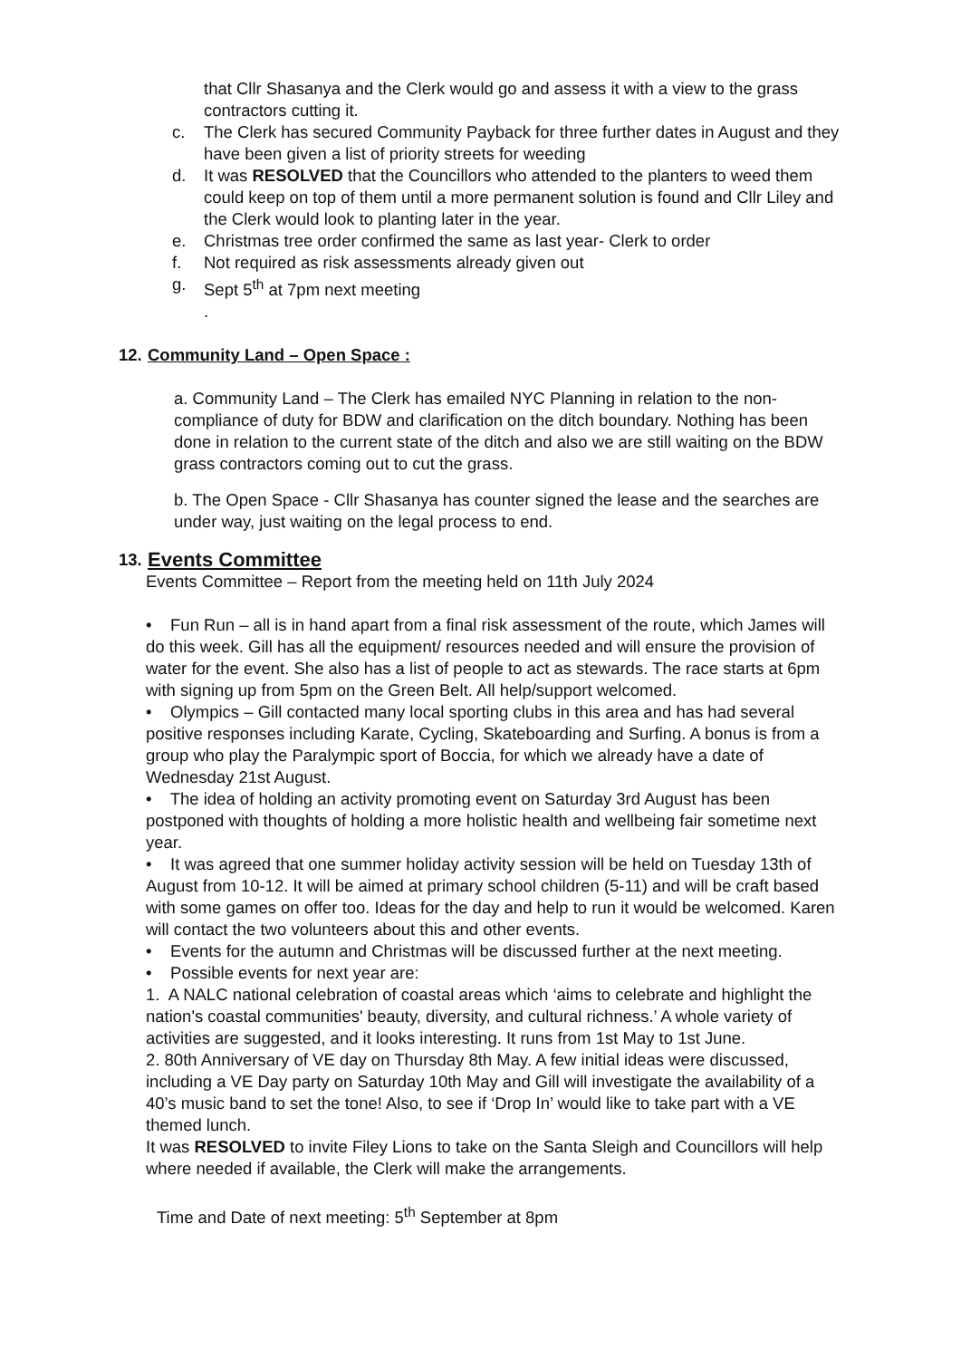that Cllr Shasanya and the Clerk would go and assess it with a view to the grass contractors cutting it.
c. The Clerk has secured Community Payback for three further dates in August and they have been given a list of priority streets for weeding
d. It was RESOLVED that the Councillors who attended to the planters to weed them could keep on top of them until a more permanent solution is found and Cllr Liley and the Clerk would look to planting later in the year.
e. Christmas tree order confirmed the same as last year- Clerk to order
f. Not required as risk assessments already given out
g. Sept 5<sup>th</sup> at 7pm next meeting
.
12. Community Land – Open Space :
a. Community Land – The Clerk has emailed NYC Planning in relation to the non-compliance of duty for BDW and clarification on the ditch boundary. Nothing has been done in relation to the current state of the ditch and also we are still waiting on the BDW grass contractors coming out to cut the grass.
b. The Open Space - Cllr Shasanya has counter signed the lease and the searches are under way, just waiting on the legal process to end.
13. Events Committee
Events Committee – Report from the meeting held on 11th July 2024
• Fun Run – all is in hand apart from a final risk assessment of the route, which James will do this week. Gill has all the equipment/ resources needed and will ensure the provision of water for the event. She also has a list of people to act as stewards. The race starts at 6pm with signing up from 5pm on the Green Belt. All help/support welcomed.
• Olympics – Gill contacted many local sporting clubs in this area and has had several positive responses including Karate, Cycling, Skateboarding and Surfing. A bonus is from a group who play the Paralympic sport of Boccia, for which we already have a date of Wednesday 21st August.
• The idea of holding an activity promoting event on Saturday 3rd August has been postponed with thoughts of holding a more holistic health and wellbeing fair sometime next year.
• It was agreed that one summer holiday activity session will be held on Tuesday 13th of August from 10-12. It will be aimed at primary school children (5-11) and will be craft based with some games on offer too. Ideas for the day and help to run it would be welcomed. Karen will contact the two volunteers about this and other events.
• Events for the autumn and Christmas will be discussed further at the next meeting.
• Possible events for next year are:
1. A NALC national celebration of coastal areas which ‘aims to celebrate and highlight the nation's coastal communities' beauty, diversity, and cultural richness.’ A whole variety of activities are suggested, and it looks interesting. It runs from 1st May to 1st June.
2. 80th Anniversary of VE day on Thursday 8th May. A few initial ideas were discussed, including a VE Day party on Saturday 10th May and Gill will investigate the availability of a 40’s music band to set the tone! Also, to see if ‘Drop In’ would like to take part with a VE themed lunch.
It was RESOLVED to invite Filey Lions to take on the Santa Sleigh and Councillors will help where needed if available, the Clerk will make the arrangements.
Time and Date of next meeting: 5<sup>th</sup> September at 8pm